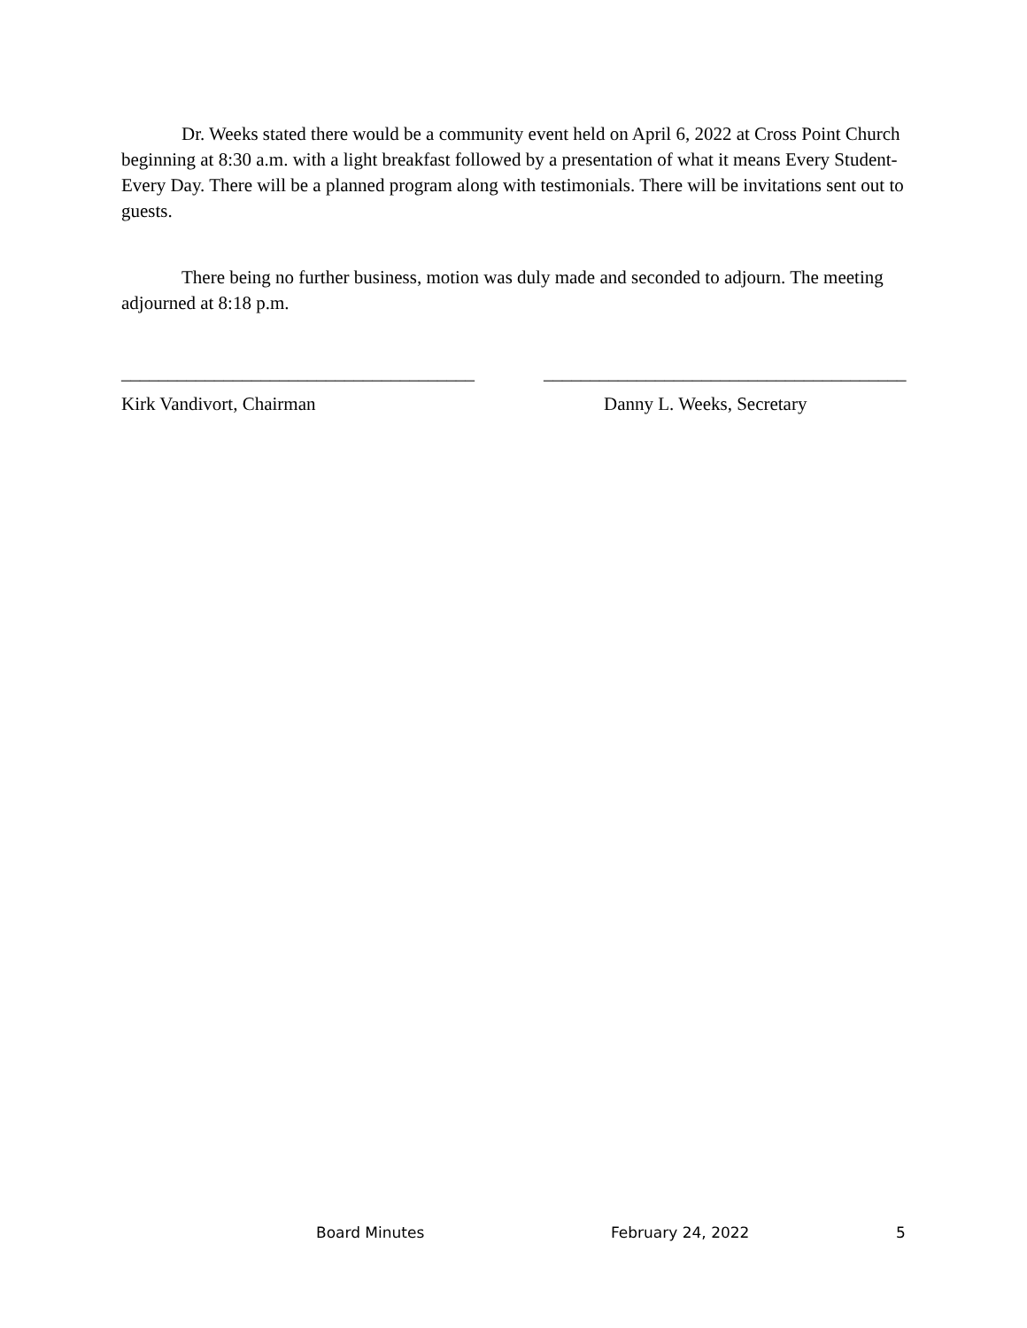Dr. Weeks stated there would be a community event held on April 6, 2022 at Cross Point Church beginning at 8:30 a.m. with a light breakfast followed by a presentation of what it means Every Student-Every Day. There will be a planned program along with testimonials. There will be invitations sent out to guests.
There being no further business, motion was duly made and seconded to adjourn. The meeting adjourned at 8:18 p.m.
______________________________________
_______________________________________
Kirk Vandivort, Chairman Danny L. Weeks, Secretary
Board Minutes February 24, 2022 5